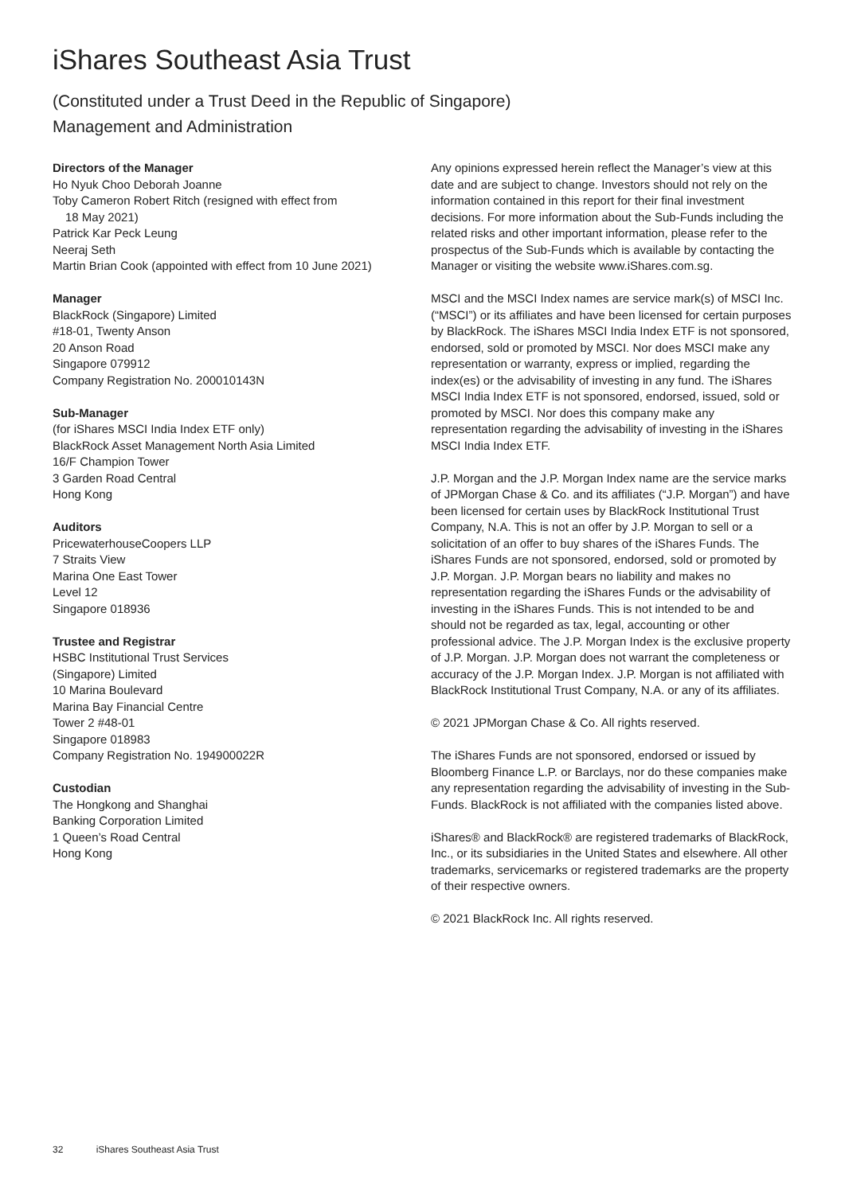iShares Southeast Asia Trust
(Constituted under a Trust Deed in the Republic of Singapore)
Management and Administration
Directors of the Manager
Ho Nyuk Choo Deborah Joanne
Toby Cameron Robert Ritch (resigned with effect from
18 May 2021)
Patrick Kar Peck Leung
Neeraj Seth
Martin Brian Cook (appointed with effect from 10 June 2021)
Manager
BlackRock (Singapore) Limited
#18-01, Twenty Anson
20 Anson Road
Singapore 079912
Company Registration No. 200010143N
Sub-Manager
(for iShares MSCI India Index ETF only)
BlackRock Asset Management North Asia Limited
16/F Champion Tower
3 Garden Road Central
Hong Kong
Auditors
PricewaterhouseCoopers LLP
7 Straits View
Marina One East Tower
Level 12
Singapore 018936
Trustee and Registrar
HSBC Institutional Trust Services
(Singapore) Limited
10 Marina Boulevard
Marina Bay Financial Centre
Tower 2 #48-01
Singapore 018983
Company Registration No. 194900022R
Custodian
The Hongkong and Shanghai
Banking Corporation Limited
1 Queen’s Road Central
Hong Kong
Any opinions expressed herein reflect the Manager’s view at this date and are subject to change. Investors should not rely on the information contained in this report for their final investment decisions. For more information about the Sub-Funds including the related risks and other important information, please refer to the prospectus of the Sub-Funds which is available by contacting the Manager or visiting the website www.iShares.com.sg.
MSCI and the MSCI Index names are service mark(s) of MSCI Inc. (“MSCI”) or its affiliates and have been licensed for certain purposes by BlackRock. The iShares MSCI India Index ETF is not sponsored, endorsed, sold or promoted by MSCI. Nor does MSCI make any representation or warranty, express or implied, regarding the index(es) or the advisability of investing in any fund. The iShares MSCI India Index ETF is not sponsored, endorsed, issued, sold or promoted by MSCI. Nor does this company make any representation regarding the advisability of investing in the iShares MSCI India Index ETF.
J.P. Morgan and the J.P. Morgan Index name are the service marks of JPMorgan Chase & Co. and its affiliates (“J.P. Morgan”) and have been licensed for certain uses by BlackRock Institutional Trust Company, N.A. This is not an offer by J.P. Morgan to sell or a solicitation of an offer to buy shares of the iShares Funds. The iShares Funds are not sponsored, endorsed, sold or promoted by J.P. Morgan. J.P. Morgan bears no liability and makes no representation regarding the iShares Funds or the advisability of investing in the iShares Funds. This is not intended to be and should not be regarded as tax, legal, accounting or other professional advice. The J.P. Morgan Index is the exclusive property of J.P. Morgan. J.P. Morgan does not warrant the completeness or accuracy of the J.P. Morgan Index. J.P. Morgan is not affiliated with BlackRock Institutional Trust Company, N.A. or any of its affiliates.
© 2021 JPMorgan Chase & Co. All rights reserved.
The iShares Funds are not sponsored, endorsed or issued by Bloomberg Finance L.P. or Barclays, nor do these companies make any representation regarding the advisability of investing in the Sub-Funds. BlackRock is not affiliated with the companies listed above.
iShares® and BlackRock® are registered trademarks of BlackRock, Inc., or its subsidiaries in the United States and elsewhere. All other trademarks, servicemarks or registered trademarks are the property of their respective owners.
© 2021 BlackRock Inc. All rights reserved.
32 iShares Southeast Asia Trust